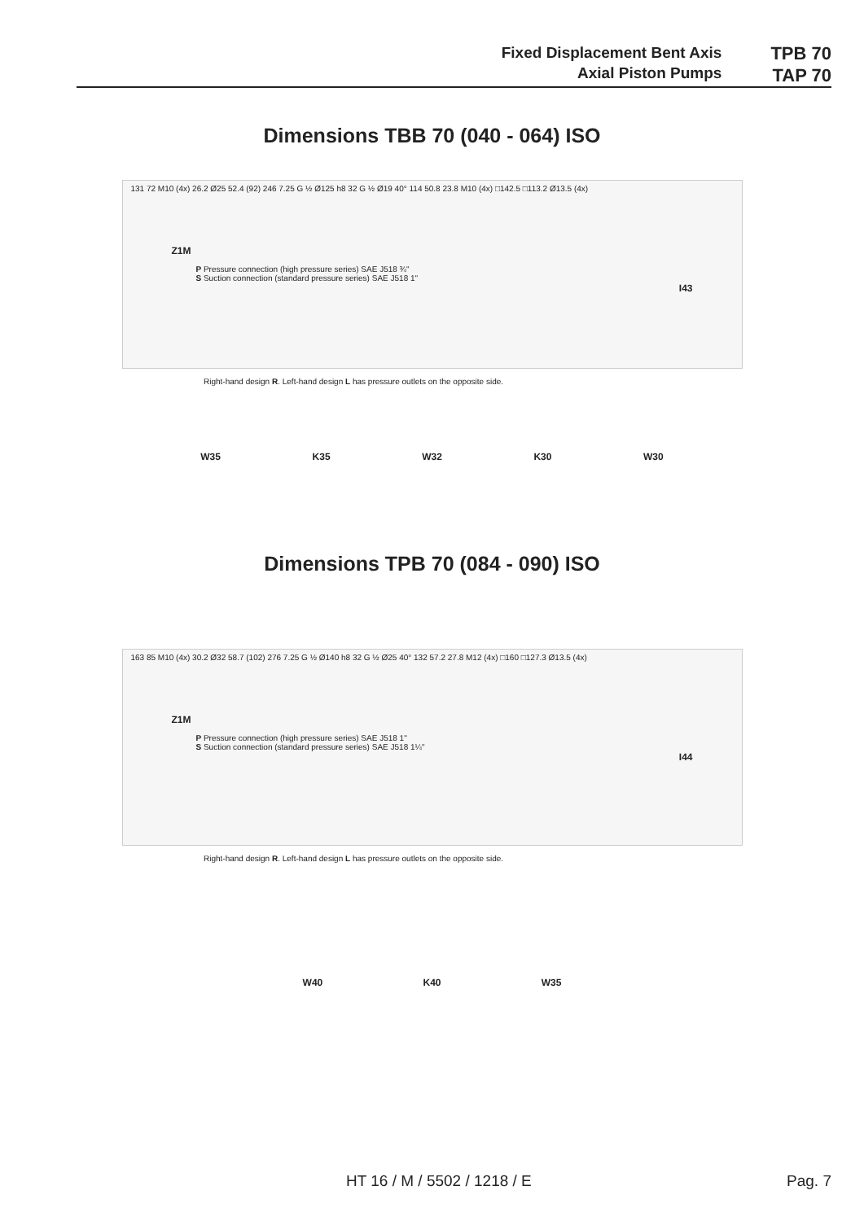Fixed Displacement Bent Axis
Axial Piston Pumps
TPB 70
TAP 70
Dimensions TBB 70 (040 - 064) ISO
131 72 M10 (4x) 26.2 Ø25 52.4 (92) 246 7.25 G ½ Ø125 h8 32 G ½ Ø19 40° 114 50.8 23.8 M10 (4x) □142.5 □113.2 Ø13.5 (4x)
Z1M
P Pressure connection (high pressure series) SAE J518 ¾"
S Suction connection (standard pressure series) SAE J518 1"
I43
Right-hand design R. Left-hand design L has pressure outlets on the opposite side.
W35 K35 W32 K30 W30
Dimensions TPB 70 (084 - 090) ISO
163 85 M10 (4x) 30.2 Ø32 58.7 (102) 276 7.25 G ½ Ø140 h8 32 G ½ Ø25 40° 132 57.2 27.8 M12 (4x) □160 □127.3 Ø13.5 (4x)
Z1M
P Pressure connection (high pressure series) SAE J518 1"
S Suction connection (standard pressure series) SAE J518 1¼"
I44
Right-hand design R. Left-hand design L has pressure outlets on the opposite side.
W40 K40 W35
HT 16 / M / 5502 / 1218 / E Pag. 7